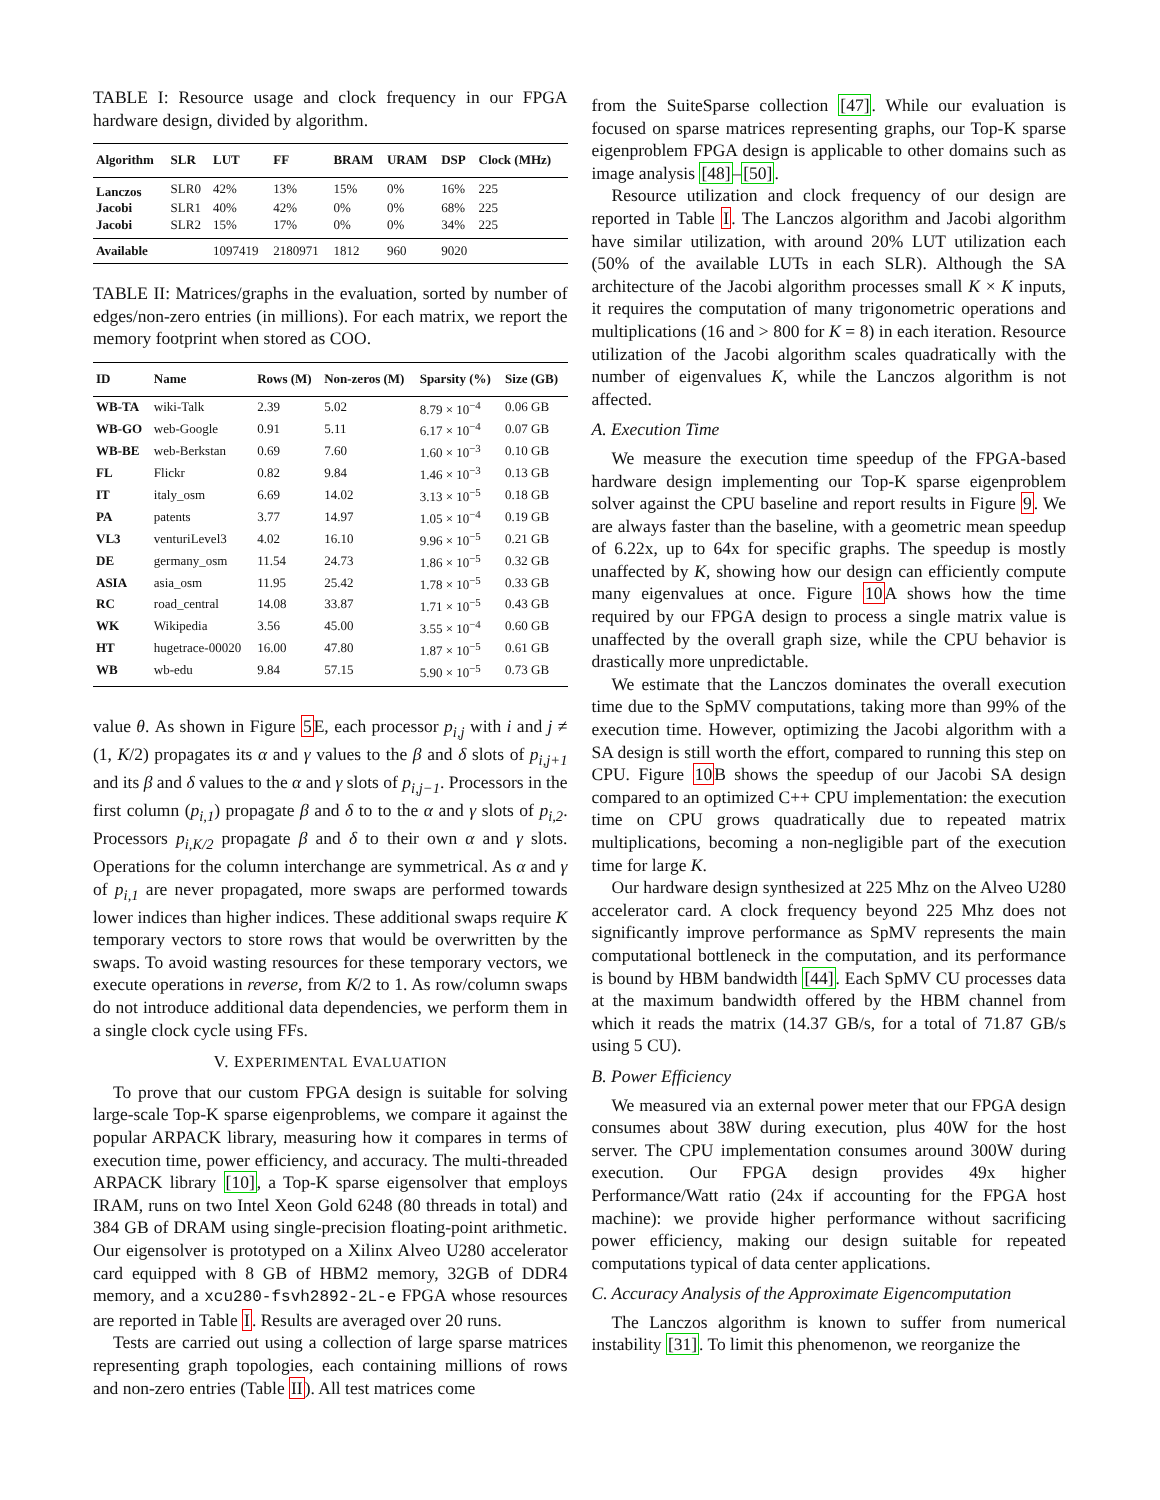TABLE I: Resource usage and clock frequency in our FPGA hardware design, divided by algorithm.
| Algorithm | SLR | LUT | FF | BRAM | URAM | DSP | Clock (MHz) |
| --- | --- | --- | --- | --- | --- | --- | --- |
| Lanczos | SLR0 | 42% | 13% | 15% | 0% | 16% | 225 |
| Jacobi | SLR1 | 40% | 42% | 0% | 0% | 68% | 225 |
| Jacobi | SLR2 | 15% | 17% | 0% | 0% | 34% | 225 |
| Available | | 1097419 | 2180971 | 1812 | 960 | 9020 | |
TABLE II: Matrices/graphs in the evaluation, sorted by number of edges/non-zero entries (in millions). For each matrix, we report the memory footprint when stored as COO.
| ID | Name | Rows (M) | Non-zeros (M) | Sparsity (%) | Size (GB) |
| --- | --- | --- | --- | --- | --- |
| WB-TA | wiki-Talk | 2.39 | 5.02 | 8.79 × 10<sup>−4</sup> | 0.06 GB |
| WB-GO | web-Google | 0.91 | 5.11 | 6.17 × 10<sup>−4</sup> | 0.07 GB |
| WB-BE | web-Berkstan | 0.69 | 7.60 | 1.60 × 10<sup>−3</sup> | 0.10 GB |
| FL | Flickr | 0.82 | 9.84 | 1.46 × 10<sup>−3</sup> | 0.13 GB |
| IT | italy_osm | 6.69 | 14.02 | 3.13 × 10<sup>−5</sup> | 0.18 GB |
| PA | patents | 3.77 | 14.97 | 1.05 × 10<sup>−4</sup> | 0.19 GB |
| VL3 | venturiLevel3 | 4.02 | 16.10 | 9.96 × 10<sup>−5</sup> | 0.21 GB |
| DE | germany_osm | 11.54 | 24.73 | 1.86 × 10<sup>−5</sup> | 0.32 GB |
| ASIA | asia_osm | 11.95 | 25.42 | 1.78 × 10<sup>−5</sup> | 0.33 GB |
| RC | road_central | 14.08 | 33.87 | 1.71 × 10<sup>−5</sup> | 0.43 GB |
| WK | Wikipedia | 3.56 | 45.00 | 3.55 × 10<sup>−4</sup> | 0.60 GB |
| HT | hugetrace-00020 | 16.00 | 47.80 | 1.87 × 10<sup>−5</sup> | 0.61 GB |
| WB | wb-edu | 9.84 | 57.15 | 5.90 × 10<sup>−5</sup> | 0.73 GB |
value θ. As shown in Figure 5 E, each processor p<sub>i,j</sub> with i and j ≠ (1, K/2) propagates its α and γ values to the β and δ slots of p<sub>i,j+1</sub> and its β and δ values to the α and γ slots of p<sub>i,j−1</sub>. Processors in the first column (p<sub>i,1</sub>) propagate β and δ to to the α and γ slots of p<sub>i,2</sub>. Processors p<sub>i,K/2</sub> propagate β and δ to their own α and γ slots. Operations for the column interchange are symmetrical. As α and γ of p<sub>i,1</sub> are never propagated, more swaps are performed towards lower indices than higher indices. These additional swaps require K temporary vectors to store rows that would be overwritten by the swaps. To avoid wasting resources for these temporary vectors, we execute operations in reverse, from K/2 to 1. As row/column swaps do not introduce additional data dependencies, we perform them in a single clock cycle using FFs.
V. EXPERIMENTAL EVALUATION
To prove that our custom FPGA design is suitable for solving large-scale Top-K sparse eigenproblems, we compare it against the popular ARPACK library, measuring how it compares in terms of execution time, power efficiency, and accuracy. The multi-threaded ARPACK library [10], a Top-K sparse eigensolver that employs IRAM, runs on two Intel Xeon Gold 6248 (80 threads in total) and 384 GB of DRAM using single-precision floating-point arithmetic. Our eigensolver is prototyped on a Xilinx Alveo U280 accelerator card equipped with 8 GB of HBM2 memory, 32GB of DDR4 memory, and a xcu280-fsvh2892-2L-e FPGA whose resources are reported in Table I. Results are averaged over 20 runs.
Tests are carried out using a collection of large sparse matrices representing graph topologies, each containing millions of rows and non-zero entries (Table II). All test matrices come
from the SuiteSparse collection [47]. While our evaluation is focused on sparse matrices representing graphs, our Top-K sparse eigenproblem FPGA design is applicable to other domains such as image analysis [48]–[50].
Resource utilization and clock frequency of our design are reported in Table I. The Lanczos algorithm and Jacobi algorithm have similar utilization, with around 20% LUT utilization each (50% of the available LUTs in each SLR). Although the SA architecture of the Jacobi algorithm processes small K × K inputs, it requires the computation of many trigonometric operations and multiplications (16 and > 800 for K = 8) in each iteration. Resource utilization of the Jacobi algorithm scales quadratically with the number of eigenvalues K, while the Lanczos algorithm is not affected.
A. Execution Time
We measure the execution time speedup of the FPGA-based hardware design implementing our Top-K sparse eigenproblem solver against the CPU baseline and report results in Figure 9. We are always faster than the baseline, with a geometric mean speedup of 6.22x, up to 64x for specific graphs. The speedup is mostly unaffected by K, showing how our design can efficiently compute many eigenvalues at once. Figure 10 A shows how the time required by our FPGA design to process a single matrix value is unaffected by the overall graph size, while the CPU behavior is drastically more unpredictable.
We estimate that the Lanczos dominates the overall execution time due to the SpMV computations, taking more than 99% of the execution time. However, optimizing the Jacobi algorithm with a SA design is still worth the effort, compared to running this step on CPU. Figure 10 B shows the speedup of our Jacobi SA design compared to an optimized C++ CPU implementation: the execution time on CPU grows quadratically due to repeated matrix multiplications, becoming a non-negligible part of the execution time for large K.
Our hardware design synthesized at 225 Mhz on the Alveo U280 accelerator card. A clock frequency beyond 225 Mhz does not significantly improve performance as SpMV represents the main computational bottleneck in the computation, and its performance is bound by HBM bandwidth [44]. Each SpMV CU processes data at the maximum bandwidth offered by the HBM channel from which it reads the matrix (14.37 GB/s, for a total of 71.87 GB/s using 5 CU).
B. Power Efficiency
We measured via an external power meter that our FPGA design consumes about 38W during execution, plus 40W for the host server. The CPU implementation consumes around 300W during execution. Our FPGA design provides 49x higher Performance/Watt ratio (24x if accounting for the FPGA host machine): we provide higher performance without sacrificing power efficiency, making our design suitable for repeated computations typical of data center applications.
C. Accuracy Analysis of the Approximate Eigencomputation
The Lanczos algorithm is known to suffer from numerical instability [31]. To limit this phenomenon, we reorganize the